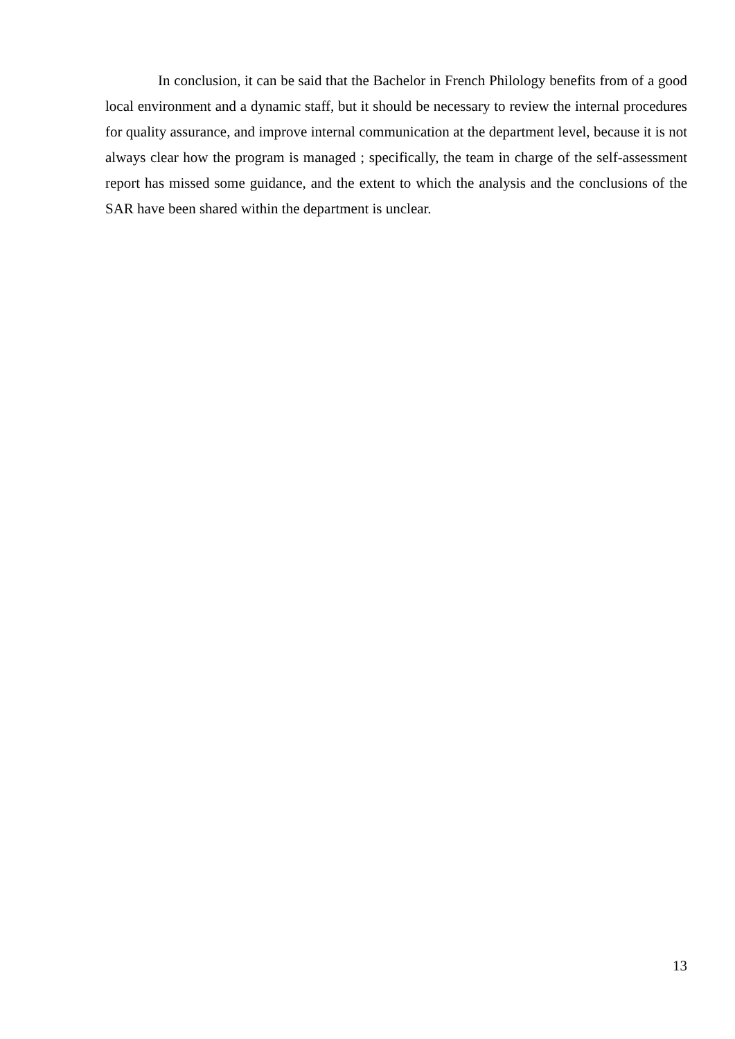In conclusion, it can be said that the Bachelor in French Philology benefits from of a good local environment and a dynamic staff, but it should be necessary to review the internal procedures for quality assurance, and improve internal communication at the department level, because it is not always clear how the program is managed ; specifically, the team in charge of the self-assessment report has missed some guidance, and the extent to which the analysis and the conclusions of the SAR have been shared within the department is unclear.
13